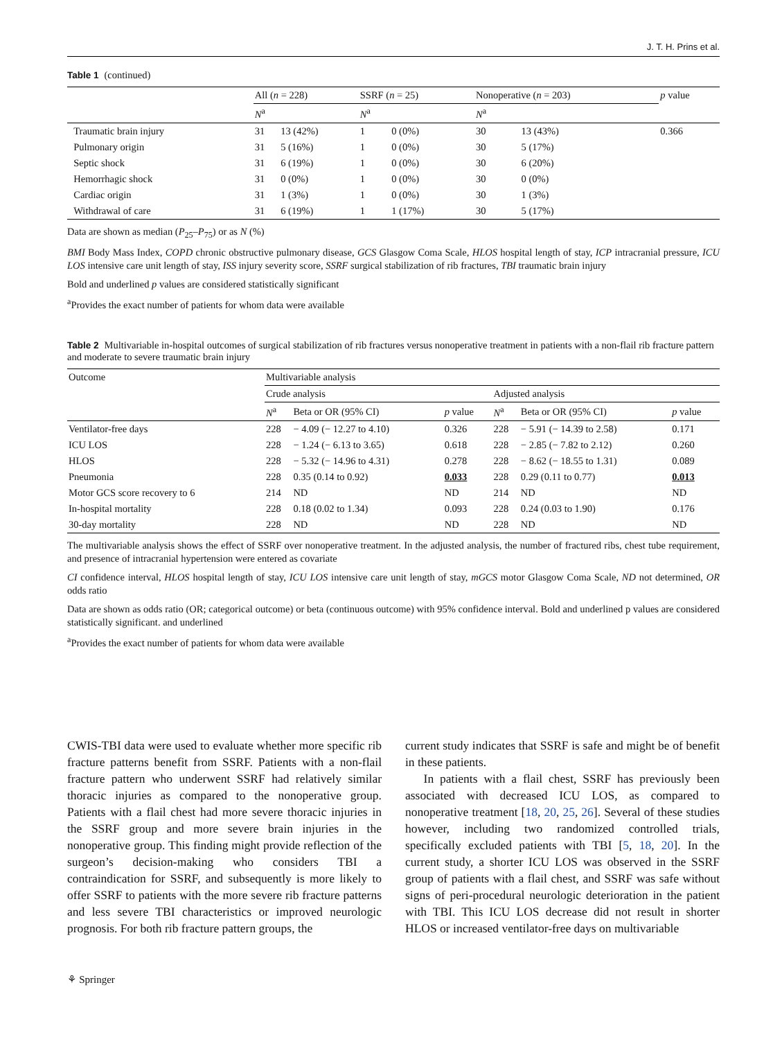J. T. H. Prins et al.
Table 1 (continued)
| | All ( n = 228) | | SSRF ( n = 25) | | Nonoperative ( n = 203) | | p value |
| --- | --- | --- | --- | --- | --- | --- | --- |
| | N<sup>a</sup> | | N<sup>a</sup> | | N<sup>a</sup> | | |
| Traumatic brain injury | 31 | 13 (42%) | 1 | 0 (0%) | 30 | 13 (43%) | 0.366 |
| Pulmonary origin | 31 | 5 (16%) | 1 | 0 (0%) | 30 | 5 (17%) | |
| Septic shock | 31 | 6 (19%) | 1 | 0 (0%) | 30 | 6 (20%) | |
| Hemorrhagic shock | 31 | 0 (0%) | 1 | 0 (0%) | 30 | 0 (0%) | |
| Cardiac origin | 31 | 1 (3%) | 1 | 0 (0%) | 30 | 1 (3%) | |
| Withdrawal of care | 31 | 6 (19%) | 1 | 1 (17%) | 30 | 5 (17%) | |
Data are shown as median (P<sub>25</sub>–P<sub>75</sub>) or as N (%)
BMI Body Mass Index, COPD chronic obstructive pulmonary disease, GCS Glasgow Coma Scale, HLOS hospital length of stay, ICP intracranial pressure, ICU LOS intensive care unit length of stay, ISS injury severity score, SSRF surgical stabilization of rib fractures, TBI traumatic brain injury
Bold and underlined p values are considered statistically significant
<sup>a</sup> Provides the exact number of patients for whom data were available
Table 2 Multivariable in-hospital outcomes of surgical stabilization of rib fractures versus nonoperative treatment in patients with a non-flail rib fracture pattern and moderate to severe traumatic brain injury
| Outcome | Multivariable analysis | | | | | |
| --- | --- | --- | --- | --- | --- | --- |
| | Crude analysis | | | Adjusted analysis | | |
| | N<sup>a</sup> | Beta or OR (95% CI) | p value | N<sup>a</sup> | Beta or OR (95% CI) | p value |
| Ventilator-free days | 228 | − 4.09 (− 12.27 to 4.10) | 0.326 | 228 | − 5.91 (− 14.39 to 2.58) | 0.171 |
| ICU LOS | 228 | − 1.24 (− 6.13 to 3.65) | 0.618 | 228 | − 2.85 (− 7.82 to 2.12) | 0.260 |
| HLOS | 228 | − 5.32 (− 14.96 to 4.31) | 0.278 | 228 | − 8.62 (− 18.55 to 1.31) | 0.089 |
| Pneumonia | 228 | 0.35 (0.14 to 0.92) | 0.033 | 228 | 0.29 (0.11 to 0.77) | 0.013 |
| Motor GCS score recovery to 6 | 214 | ND | ND | 214 | ND | ND |
| In-hospital mortality | 228 | 0.18 (0.02 to 1.34) | 0.093 | 228 | 0.24 (0.03 to 1.90) | 0.176 |
| 30-day mortality | 228 | ND | ND | 228 | ND | ND |
The multivariable analysis shows the effect of SSRF over nonoperative treatment. In the adjusted analysis, the number of fractured ribs, chest tube requirement, and presence of intracranial hypertension were entered as covariate
CI confidence interval, HLOS hospital length of stay, ICU LOS intensive care unit length of stay, mGCS motor Glasgow Coma Scale, ND not determined, OR odds ratio
Data are shown as odds ratio (OR; categorical outcome) or beta (continuous outcome) with 95% confidence interval. Bold and underlined p values are considered statistically significant. and underlined
<sup>a</sup> Provides the exact number of patients for whom data were available
CWIS-TBI data were used to evaluate whether more specific rib fracture patterns benefit from SSRF. Patients with a non-flail fracture pattern who underwent SSRF had relatively similar thoracic injuries as compared to the nonoperative group. Patients with a flail chest had more severe thoracic injuries in the SSRF group and more severe brain injuries in the nonoperative group. This finding might provide reflection of the surgeon’s decision-making who considers TBI a contraindication for SSRF, and subsequently is more likely to offer SSRF to patients with the more severe rib fracture patterns and less severe TBI characteristics or improved neurologic prognosis. For both rib fracture pattern groups, the
current study indicates that SSRF is safe and might be of benefit in these patients.
In patients with a flail chest, SSRF has previously been associated with decreased ICU LOS, as compared to nonoperative treatment [18, 20, 25, 26]. Several of these studies however, including two randomized controlled trials, specifically excluded patients with TBI [5, 18, 20]. In the current study, a shorter ICU LOS was observed in the SSRF group of patients with a flail chest, and SSRF was safe without signs of peri-procedural neurologic deterioration in the patient with TBI. This ICU LOS decrease did not result in shorter HLOS or increased ventilator-free days on multivariable
⚘ Springer